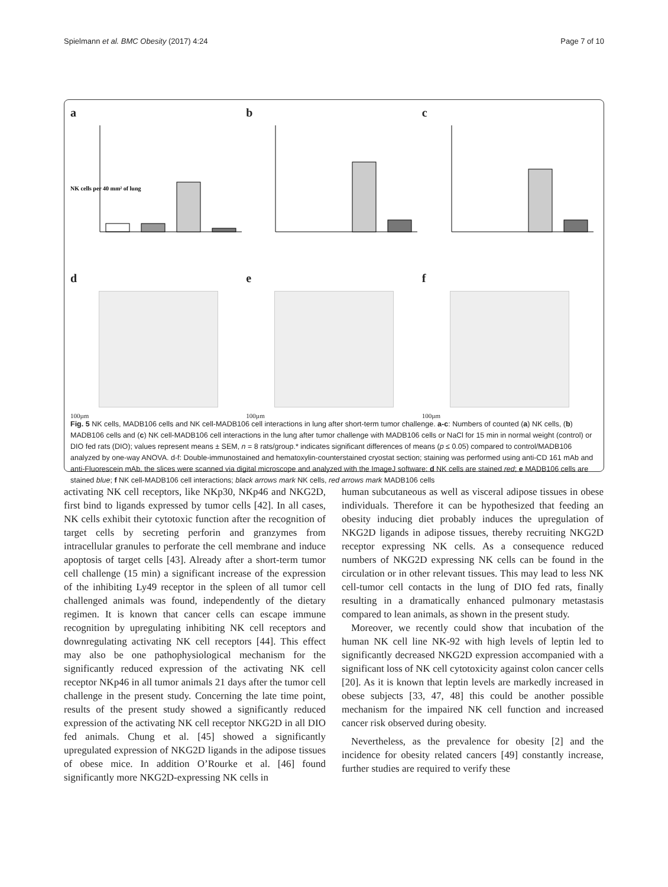Spielmann et al. BMC Obesity (2017) 4:24 Page 7 of 10
a
NK cells per 40 mm² of lung
b c
d
100µm
e
100µm
f
100µm
Fig. 5 NK cells, MADB106 cells and NK cell-MADB106 cell interactions in lung after short-term tumor challenge. a-c: Numbers of counted (a) NK cells, (b) MADB106 cells and (c) NK cell-MADB106 cell interactions in the lung after tumor challenge with MADB106 cells or NaCl for 15 min in normal weight (control) or DIO fed rats (DIO); values represent means ± SEM, n = 8 rats/group.* indicates significant differences of means (p ≤ 0.05) compared to control/MADB106 analyzed by one-way ANOVA. d-f: Double-immunostained and hematoxylin-counterstained cryostat section; staining was performed using anti-CD 161 mAb and anti-Fluorescein mAb, the slices were scanned via digital microscope and analyzed with the ImageJ software: d NK cells are stained red; e MADB106 cells are stained blue; f NK cell-MADB106 cell interactions; black arrows mark NK cells, red arrows mark MADB106 cells
activating NK cell receptors, like NKp30, NKp46 and NKG2D, first bind to ligands expressed by tumor cells [42]. In all cases, NK cells exhibit their cytotoxic function after the recognition of target cells by secreting perforin and granzymes from intracellular granules to perforate the cell membrane and induce apoptosis of target cells [43]. Already after a short-term tumor cell challenge (15 min) a significant increase of the expression of the inhibiting Ly49 receptor in the spleen of all tumor cell challenged animals was found, independently of the dietary regimen. It is known that cancer cells can escape immune recognition by upregulating inhibiting NK cell receptors and downregulating activating NK cell receptors [44]. This effect may also be one pathophysiological mechanism for the significantly reduced expression of the activating NK cell receptor NKp46 in all tumor animals 21 days after the tumor cell challenge in the present study. Concerning the late time point, results of the present study showed a significantly reduced expression of the activating NK cell receptor NKG2D in all DIO fed animals. Chung et al. [45] showed a significantly upregulated expression of NKG2D ligands in the adipose tissues of obese mice. In addition O’Rourke et al. [46] found significantly more NKG2D-expressing NK cells in
human subcutaneous as well as visceral adipose tissues in obese individuals. Therefore it can be hypothesized that feeding an obesity inducing diet probably induces the upregulation of NKG2D ligands in adipose tissues, thereby recruiting NKG2D receptor expressing NK cells. As a consequence reduced numbers of NKG2D expressing NK cells can be found in the circulation or in other relevant tissues. This may lead to less NK cell-tumor cell contacts in the lung of DIO fed rats, finally resulting in a dramatically enhanced pulmonary metastasis compared to lean animals, as shown in the present study.
Moreover, we recently could show that incubation of the human NK cell line NK-92 with high levels of leptin led to significantly decreased NKG2D expression accompanied with a significant loss of NK cell cytotoxicity against colon cancer cells [20]. As it is known that leptin levels are markedly increased in obese subjects [33, 47, 48] this could be another possible mechanism for the impaired NK cell function and increased cancer risk observed during obesity.
Nevertheless, as the prevalence for obesity [2] and the incidence for obesity related cancers [49] constantly increase, further studies are required to verify these